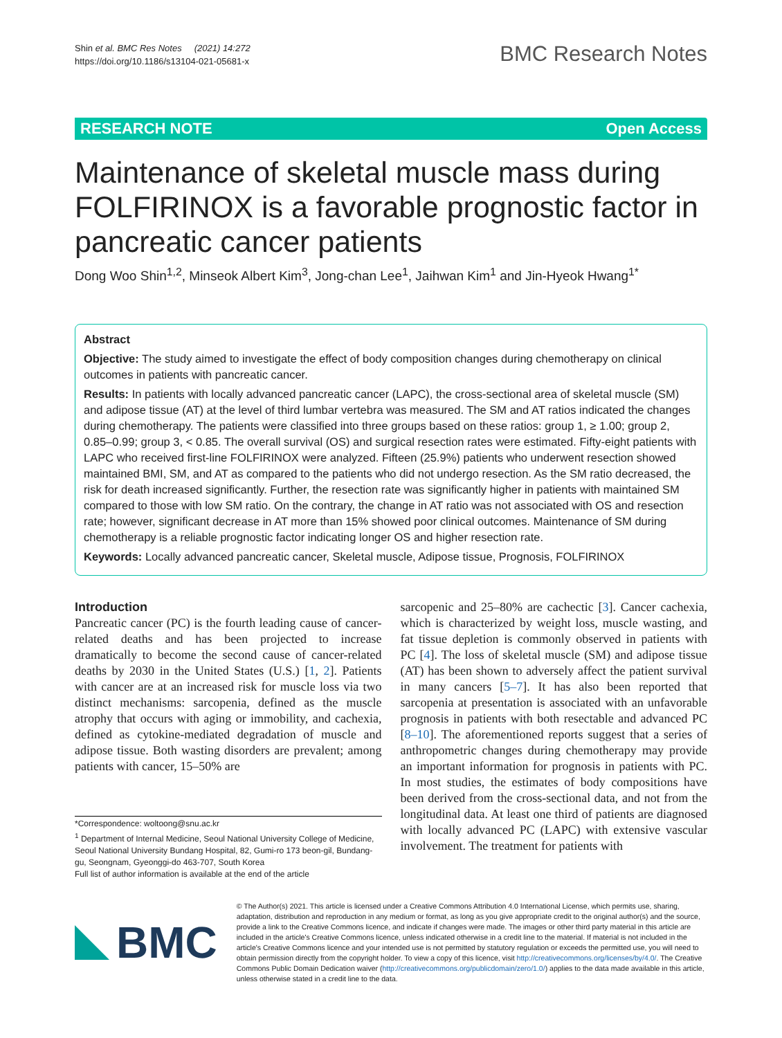Shin et al. BMC Res Notes (2021) 14:272
https://doi.org/10.1186/s13104-021-05681-x
BMC Research Notes
RESEARCH NOTE Open Access
Maintenance of skeletal muscle mass during FOLFIRINOX is a favorable prognostic factor in pancreatic cancer patients
Dong Woo Shin<sup>1,2</sup>, Minseok Albert Kim<sup>3</sup>, Jong-chan Lee<sup>1</sup>, Jaihwan Kim<sup>1</sup> and Jin-Hyeok Hwang<sup>1*</sup>
Abstract
Objective: The study aimed to investigate the effect of body composition changes during chemotherapy on clinical outcomes in patients with pancreatic cancer.
Results: In patients with locally advanced pancreatic cancer (LAPC), the cross-sectional area of skeletal muscle (SM) and adipose tissue (AT) at the level of third lumbar vertebra was measured. The SM and AT ratios indicated the changes during chemotherapy. The patients were classified into three groups based on these ratios: group 1, ≥ 1.00; group 2, 0.85–0.99; group 3, < 0.85. The overall survival (OS) and surgical resection rates were estimated. Fifty-eight patients with LAPC who received first-line FOLFIRINOX were analyzed. Fifteen (25.9%) patients who underwent resection showed maintained BMI, SM, and AT as compared to the patients who did not undergo resection. As the SM ratio decreased, the risk for death increased significantly. Further, the resection rate was significantly higher in patients with maintained SM compared to those with low SM ratio. On the contrary, the change in AT ratio was not associated with OS and resection rate; however, significant decrease in AT more than 15% showed poor clinical outcomes. Maintenance of SM during chemotherapy is a reliable prognostic factor indicating longer OS and higher resection rate.
Keywords: Locally advanced pancreatic cancer, Skeletal muscle, Adipose tissue, Prognosis, FOLFIRINOX
Introduction
Pancreatic cancer (PC) is the fourth leading cause of cancer-related deaths and has been projected to increase dramatically to become the second cause of cancer-related deaths by 2030 in the United States (U.S.) [1, 2]. Patients with cancer are at an increased risk for muscle loss via two distinct mechanisms: sarcopenia, defined as the muscle atrophy that occurs with aging or immobility, and cachexia, defined as cytokine-mediated degradation of muscle and adipose tissue. Both wasting disorders are prevalent; among patients with cancer, 15–50% are
*Correspondence: woltoong@snu.ac.kr
<sup>1</sup> Department of Internal Medicine, Seoul National University College of Medicine, Seoul National University Bundang Hospital, 82, Gumi-ro 173 beon-gil, Bundang-gu, Seongnam, Gyeonggi-do 463-707, South Korea
Full list of author information is available at the end of the article
sarcopenic and 25–80% are cachectic [3]. Cancer cachexia, which is characterized by weight loss, muscle wasting, and fat tissue depletion is commonly observed in patients with PC [4]. The loss of skeletal muscle (SM) and adipose tissue (AT) has been shown to adversely affect the patient survival in many cancers [5–7]. It has also been reported that sarcopenia at presentation is associated with an unfavorable prognosis in patients with both resectable and advanced PC [8–10]. The aforementioned reports suggest that a series of anthropometric changes during chemotherapy may provide an important information for prognosis in patients with PC. In most studies, the estimates of body compositions have been derived from the cross-sectional data, and not from the longitudinal data. At least one third of patients are diagnosed with locally advanced PC (LAPC) with extensive vascular involvement. The treatment for patients with
BMC
© The Author(s) 2021. This article is licensed under a Creative Commons Attribution 4.0 International License, which permits use, sharing, adaptation, distribution and reproduction in any medium or format, as long as you give appropriate credit to the original author(s) and the source, provide a link to the Creative Commons licence, and indicate if changes were made. The images or other third party material in this article are included in the article's Creative Commons licence, unless indicated otherwise in a credit line to the material. If material is not included in the article's Creative Commons licence and your intended use is not permitted by statutory regulation or exceeds the permitted use, you will need to obtain permission directly from the copyright holder. To view a copy of this licence, visit http://creativecommons.org/licenses/by/4.0/. The Creative Commons Public Domain Dedication waiver (http://creativecommons.org/publicdomain/zero/1.0/) applies to the data made available in this article, unless otherwise stated in a credit line to the data.